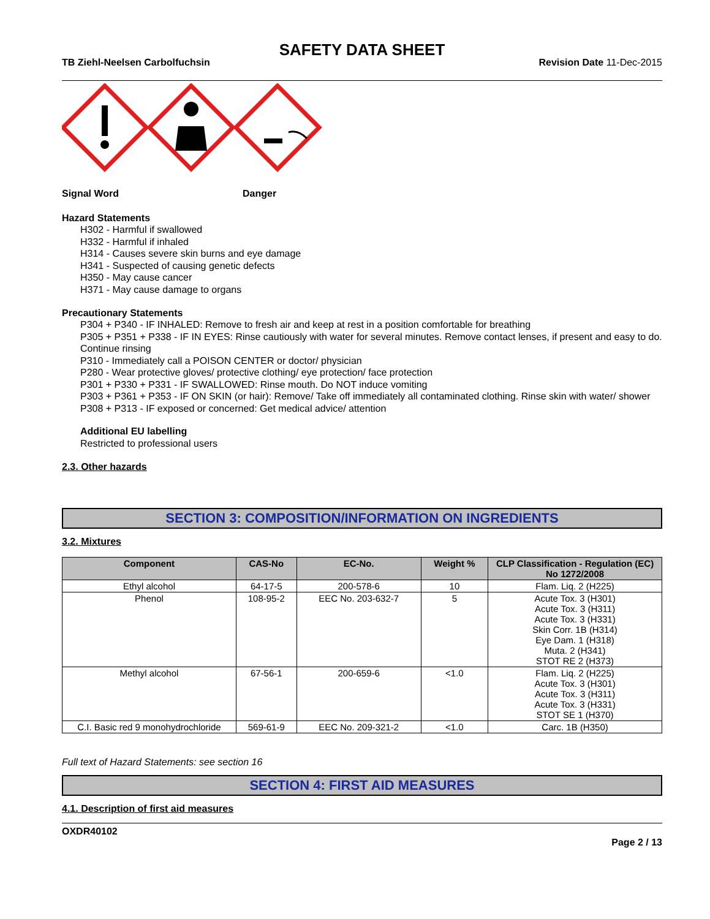SAFETY DATA SHEET
TB Ziehl-Neelsen Carbolfuchsin Revision Date 11-Dec-2015
Signal Word Danger
Hazard Statements
H302 - Harmful if swallowed
H332 - Harmful if inhaled
H314 - Causes severe skin burns and eye damage
H341 - Suspected of causing genetic defects
H350 - May cause cancer
H371 - May cause damage to organs
Precautionary Statements
P304 + P340 - IF INHALED: Remove to fresh air and keep at rest in a position comfortable for breathing
P305 + P351 + P338 - IF IN EYES: Rinse cautiously with water for several minutes. Remove contact lenses, if present and easy to do. Continue rinsing
P310 - Immediately call a POISON CENTER or doctor/ physician
P280 - Wear protective gloves/ protective clothing/ eye protection/ face protection
P301 + P330 + P331 - IF SWALLOWED: Rinse mouth. Do NOT induce vomiting
P303 + P361 + P353 - IF ON SKIN (or hair): Remove/ Take off immediately all contaminated clothing. Rinse skin with water/ shower
P308 + P313 - IF exposed or concerned: Get medical advice/ attention
Additional EU labelling
Restricted to professional users
2.3. Other hazards
SECTION 3: COMPOSITION/INFORMATION ON INGREDIENTS
3.2. Mixtures
| Component | CAS-No | EC-No. | Weight % | CLP Classification - Regulation (EC) No 1272/2008 |
| --- | --- | --- | --- | --- |
| Ethyl alcohol | 64-17-5 | 200-578-6 | 10 | Flam. Liq. 2 (H225) |
| Phenol | 108-95-2 | EEC No. 203-632-7 | 5 | Acute Tox. 3 (H301) Acute Tox. 3 (H311) Acute Tox. 3 (H331) Skin Corr. 1B (H314) Eye Dam. 1 (H318) Muta. 2 (H341) STOT RE 2 (H373) |
| Methyl alcohol | 67-56-1 | 200-659-6 | <1.0 | Flam. Liq. 2 (H225) Acute Tox. 3 (H301) Acute Tox. 3 (H311) Acute Tox. 3 (H331) STOT SE 1 (H370) |
| C.I. Basic red 9 monohydrochloride | 569-61-9 | EEC No. 209-321-2 | <1.0 | Carc. 1B (H350) |
Full text of Hazard Statements: see section 16
SECTION 4: FIRST AID MEASURES
4.1. Description of first aid measures
OXDR40102
Page 2 / 13